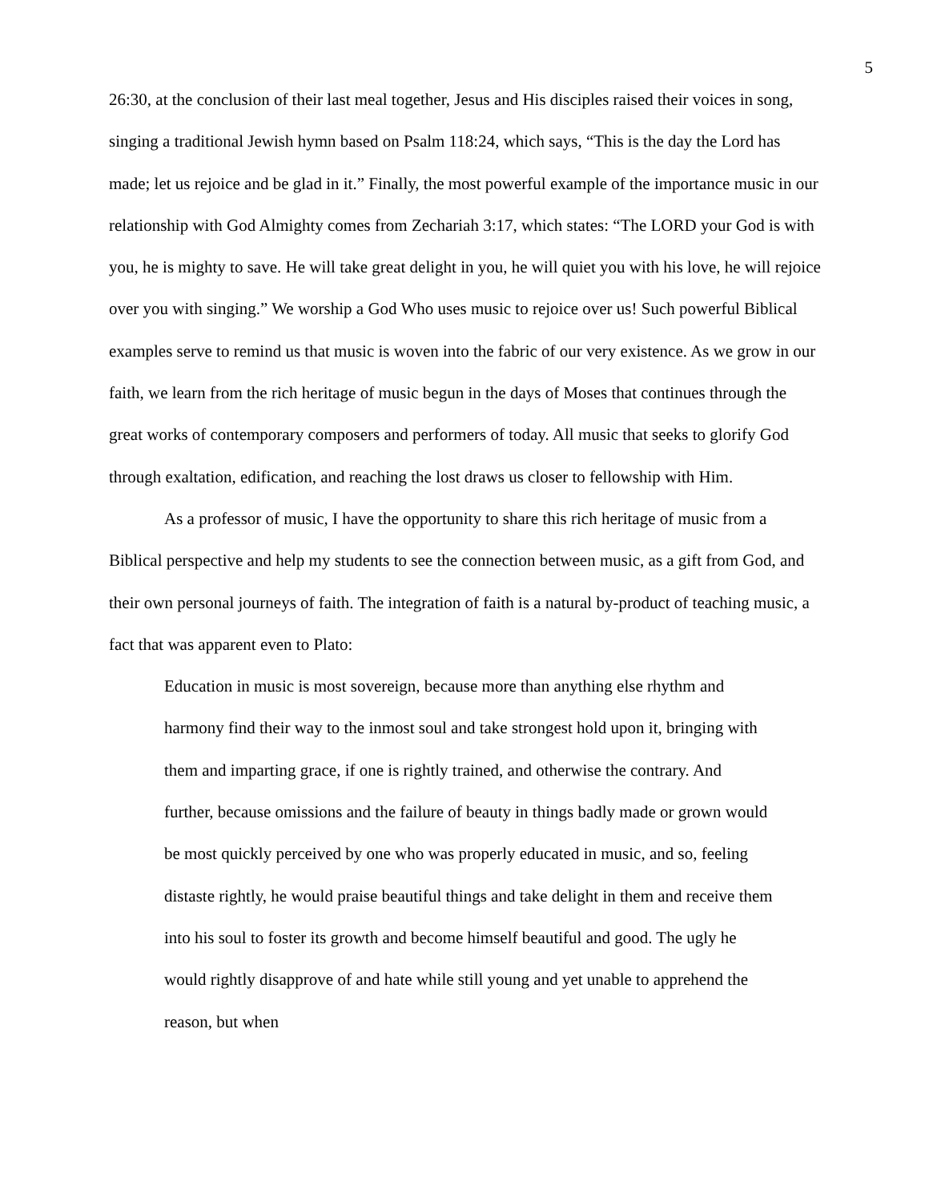5
26:30, at the conclusion of their last meal together, Jesus and His disciples raised their voices in song, singing a traditional Jewish hymn based on Psalm 118:24, which says, “This is the day the Lord has made; let us rejoice and be glad in it.” Finally, the most powerful example of the importance music in our relationship with God Almighty comes from Zechariah 3:17, which states: “The LORD your God is with you, he is mighty to save. He will take great delight in you, he will quiet you with his love, he will rejoice over you with singing.” We worship a God Who uses music to rejoice over us! Such powerful Biblical examples serve to remind us that music is woven into the fabric of our very existence. As we grow in our faith, we learn from the rich heritage of music begun in the days of Moses that continues through the great works of contemporary composers and performers of today. All music that seeks to glorify God through exaltation, edification, and reaching the lost draws us closer to fellowship with Him.
As a professor of music, I have the opportunity to share this rich heritage of music from a Biblical perspective and help my students to see the connection between music, as a gift from God, and their own personal journeys of faith. The integration of faith is a natural by-product of teaching music, a fact that was apparent even to Plato:
Education in music is most sovereign, because more than anything else rhythm and harmony find their way to the inmost soul and take strongest hold upon it, bringing with them and imparting grace, if one is rightly trained, and otherwise the contrary. And further, because omissions and the failure of beauty in things badly made or grown would be most quickly perceived by one who was properly educated in music, and so, feeling distaste rightly, he would praise beautiful things and take delight in them and receive them into his soul to foster its growth and become himself beautiful and good. The ugly he would rightly disapprove of and hate while still young and yet unable to apprehend the reason, but when